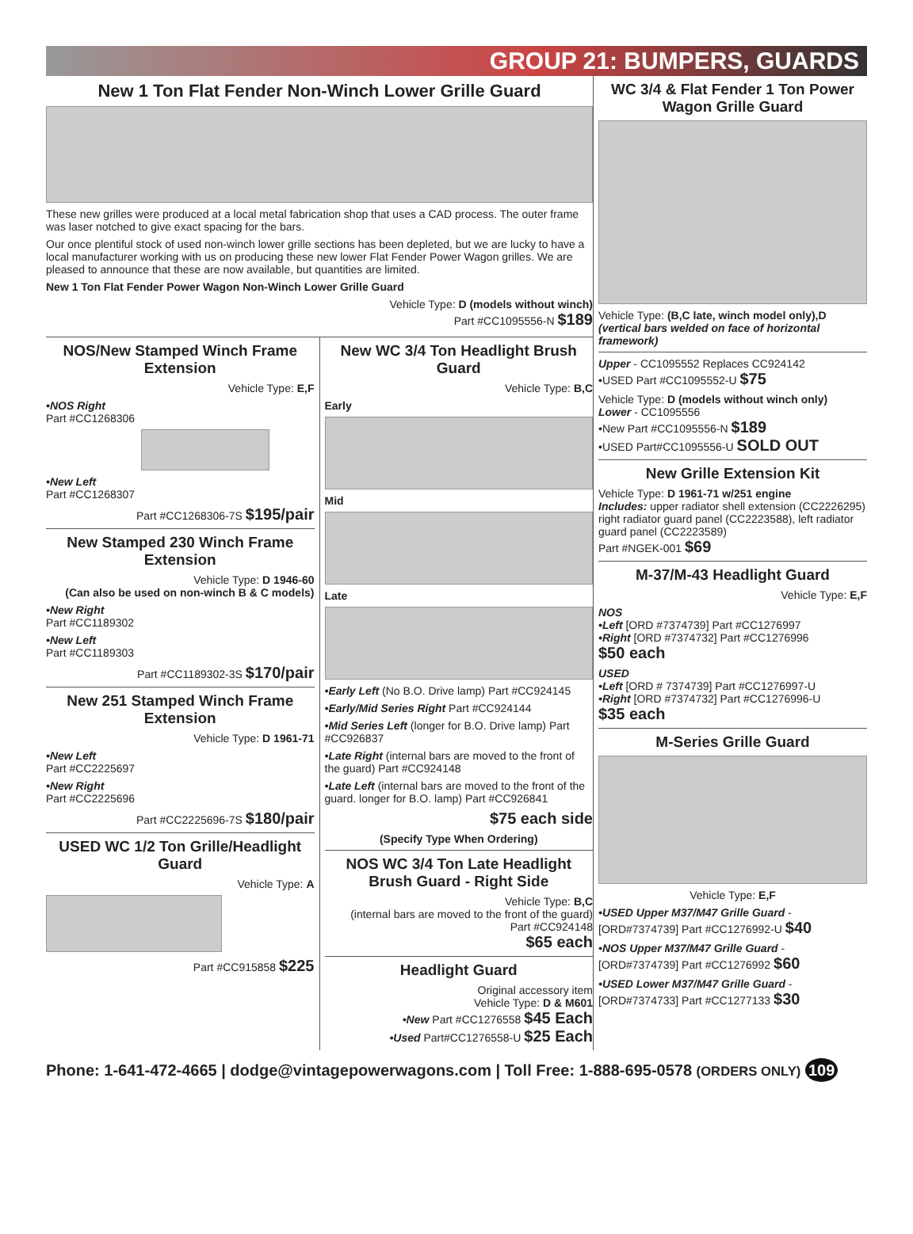GROUP 21: BUMPERS, GUARDS
New 1 Ton Flat Fender Non-Winch Lower Grille Guard
These new grilles were produced at a local metal fabrication shop that uses a CAD process. The outer frame was laser notched to give exact spacing for the bars.
Our once plentiful stock of used non-winch lower grille sections has been depleted, but we are lucky to have a local manufacturer working with us on producing these new lower Flat Fender Power Wagon grilles. We are pleased to announce that these are now available, but quantities are limited.
New 1 Ton Flat Fender Power Wagon Non-Winch Lower Grille Guard
Vehicle Type: D (models without winch)
Part #CC1095556-N $189
NOS/New Stamped Winch Frame Extension
Vehicle Type: E,F
•NOS Right
Part #CC1268306
•New Left
Part #CC1268307
Part #CC1268306-7S $195/pair
New Stamped 230 Winch Frame Extension
Vehicle Type: D 1946-60
(Can also be used on non-winch B & C models)
•New Right
Part #CC1189302
•New Left
Part #CC1189303
Part #CC1189302-3S $170/pair
New 251 Stamped Winch Frame Extension
Vehicle Type: D 1961-71
•New Left
Part #CC2225697
•New Right
Part #CC2225696
Part #CC2225696-7S $180/pair
USED WC 1/2 Ton Grille/Headlight Guard
Vehicle Type: A
Part #CC915858 $225
New WC 3/4 Ton Headlight Brush Guard
Vehicle Type: B,C
Early
Mid
Late
•Early Left (No B.O. Drive lamp) Part #CC924145
•Early/Mid Series Right Part #CC924144
•Mid Series Left (longer for B.O. Drive lamp) Part #CC926837
•Late Right (internal bars are moved to the front of the guard) Part #CC924148
•Late Left (internal bars are moved to the front of the guard. longer for B.O. lamp) Part #CC926841
$75 each side
(Specify Type When Ordering)
NOS WC 3/4 Ton Late Headlight Brush Guard - Right Side
Vehicle Type: B,C
(internal bars are moved to the front of the guard)
Part #CC924148
$65 each
Headlight Guard
Original accessory item
Vehicle Type: D & M601
•New Part #CC1276558 $45 Each
•Used Part#CC1276558-U $25 Each
WC 3/4 & Flat Fender 1 Ton Power Wagon Grille Guard
Vehicle Type: (B,C late, winch model only),D
(vertical bars welded on face of horizontal framework)
Upper - CC1095552 Replaces CC924142
•USED Part #CC1095552-U $75
Vehicle Type: D (models without winch only)
Lower - CC1095556
•New Part #CC1095556-N $189
•USED Part#CC1095556-U SOLD OUT
New Grille Extension Kit
Vehicle Type: D 1961-71 w/251 engine
Includes: upper radiator shell extension (CC2226295) right radiator guard panel (CC2223588), left radiator guard panel (CC2223589)
Part #NGEK-001 $69
M-37/M-43 Headlight Guard
Vehicle Type: E,F
NOS
•Left [ORD #7374739] Part #CC1276997
•Right [ORD #7374732] Part #CC1276996
$50 each
USED
•Left [ORD # 7374739] Part #CC1276997-U
•Right [ORD #7374732] Part #CC1276996-U
$35 each
M-Series Grille Guard
Vehicle Type: E,F
•USED Upper M37/M47 Grille Guard - [ORD#7374739] Part #CC1276992-U $40
•NOS Upper M37/M47 Grille Guard - [ORD#7374739] Part #CC1276992 $60
•USED Lower M37/M47 Grille Guard - [ORD#7374733] Part #CC1277133 $30
Phone: 1-641-472-4665 | dodge@vintagepowerwagons.com | Toll Free: 1-888-695-0578 (ORDERS ONLY) 109